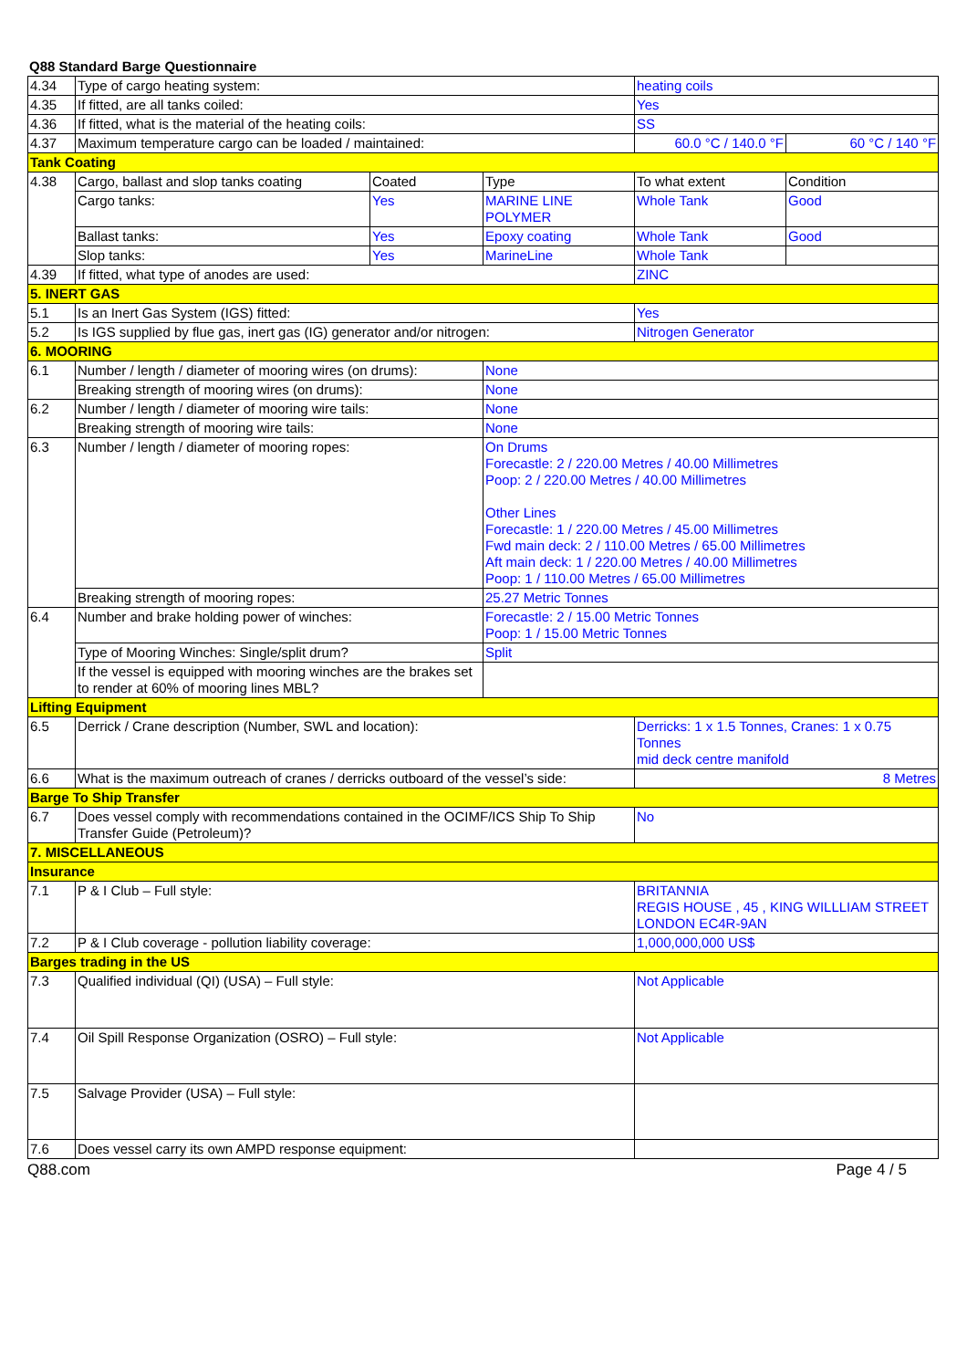Q88 Standard Barge Questionnaire
| 4.34 | Type of cargo heating system: | | | heating coils | |
| 4.35 | If fitted, are all tanks coiled: | | | Yes | |
| 4.36 | If fitted, what is the material of the heating coils: | | | SS | |
| 4.37 | Maximum temperature cargo can be loaded / maintained: | | | 60.0 °C / 140.0 °F | 60 °C / 140 °F |
| Tank Coating | | | | | |
| 4.38 | Cargo, ballast and slop tanks coating | Coated | Type | To what extent | Condition |
| | Cargo tanks: | Yes | MARINE LINE POLYMER | Whole Tank | Good |
| | Ballast tanks: | Yes | Epoxy coating | Whole Tank | Good |
| | Slop tanks: | Yes | MarineLine | Whole Tank | |
| 4.39 | If fitted, what type of anodes are used: | | | ZINC | |
| 5. INERT GAS | | | | | |
| 5.1 | Is an Inert Gas System (IGS) fitted: | | | Yes | |
| 5.2 | Is IGS supplied by flue gas, inert gas (IG) generator and/or nitrogen: | | | Nitrogen Generator | |
| 6. MOORING | | | | | |
| 6.1 | Number / length / diameter of mooring wires (on drums): | | None | | |
| | Breaking strength of mooring wires (on drums): | | None | | |
| 6.2 | Number / length / diameter of mooring wire tails: | | None | | |
| | Breaking strength of mooring wire tails: | | None | | |
| 6.3 | Number / length / diameter of mooring ropes: | | On Drums Forecastle: 2 / 220.00 Metres / 40.00 Millimetres Poop: 2 / 220.00 Metres / 40.00 Millimetres Other Lines Forecastle: 1 / 220.00 Metres / 45.00 Millimetres Fwd main deck: 2 / 110.00 Metres / 65.00 Millimetres Aft main deck: 1 / 220.00 Metres / 40.00 Millimetres Poop: 1 / 110.00 Metres / 65.00 Millimetres | | |
| | Breaking strength of mooring ropes: | | 25.27 Metric Tonnes | | |
| 6.4 | Number and brake holding power of winches: | | Forecastle: 2 / 15.00 Metric Tonnes Poop: 1 / 15.00 Metric Tonnes | | |
| | Type of Mooring Winches: Single/split drum? | | Split | | |
| | If the vessel is equipped with mooring winches are the brakes set to render at 60% of mooring lines MBL? | | | | |
| Lifting Equipment | | | | | |
| 6.5 | Derrick / Crane description (Number, SWL and location): | | | Derricks: 1 x 1.5 Tonnes, Cranes: 1 x 0.75 Tonnes mid deck centre manifold | |
| 6.6 | What is the maximum outreach of cranes / derricks outboard of the vessel’s side: | | | 8 Metres | |
| Barge To Ship Transfer | | | | | |
| 6.7 | Does vessel comply with recommendations contained in the OCIMF/ICS Ship To Ship Transfer Guide (Petroleum)? | | | No | |
| 7. MISCELLANEOUS | | | | | |
| Insurance | | | | | |
| 7.1 | P & I Club – Full style: | | | BRITANNIA REGIS HOUSE , 45 , KING WILLLIAM STREET LONDON EC4R-9AN | |
| 7.2 | P & I Club coverage - pollution liability coverage: | | | 1,000,000,000 US$ | |
| Barges trading in the US | | | | | |
| 7.3 | Qualified individual (QI) (USA) – Full style: | | | Not Applicable | |
| 7.4 | Oil Spill Response Organization (OSRO) – Full style: | | | Not Applicable | |
| 7.5 | Salvage Provider (USA) – Full style: | | | | |
| 7.6 | Does vessel carry its own AMPD response equipment: | | | | |
Q88.com Page 4 / 5